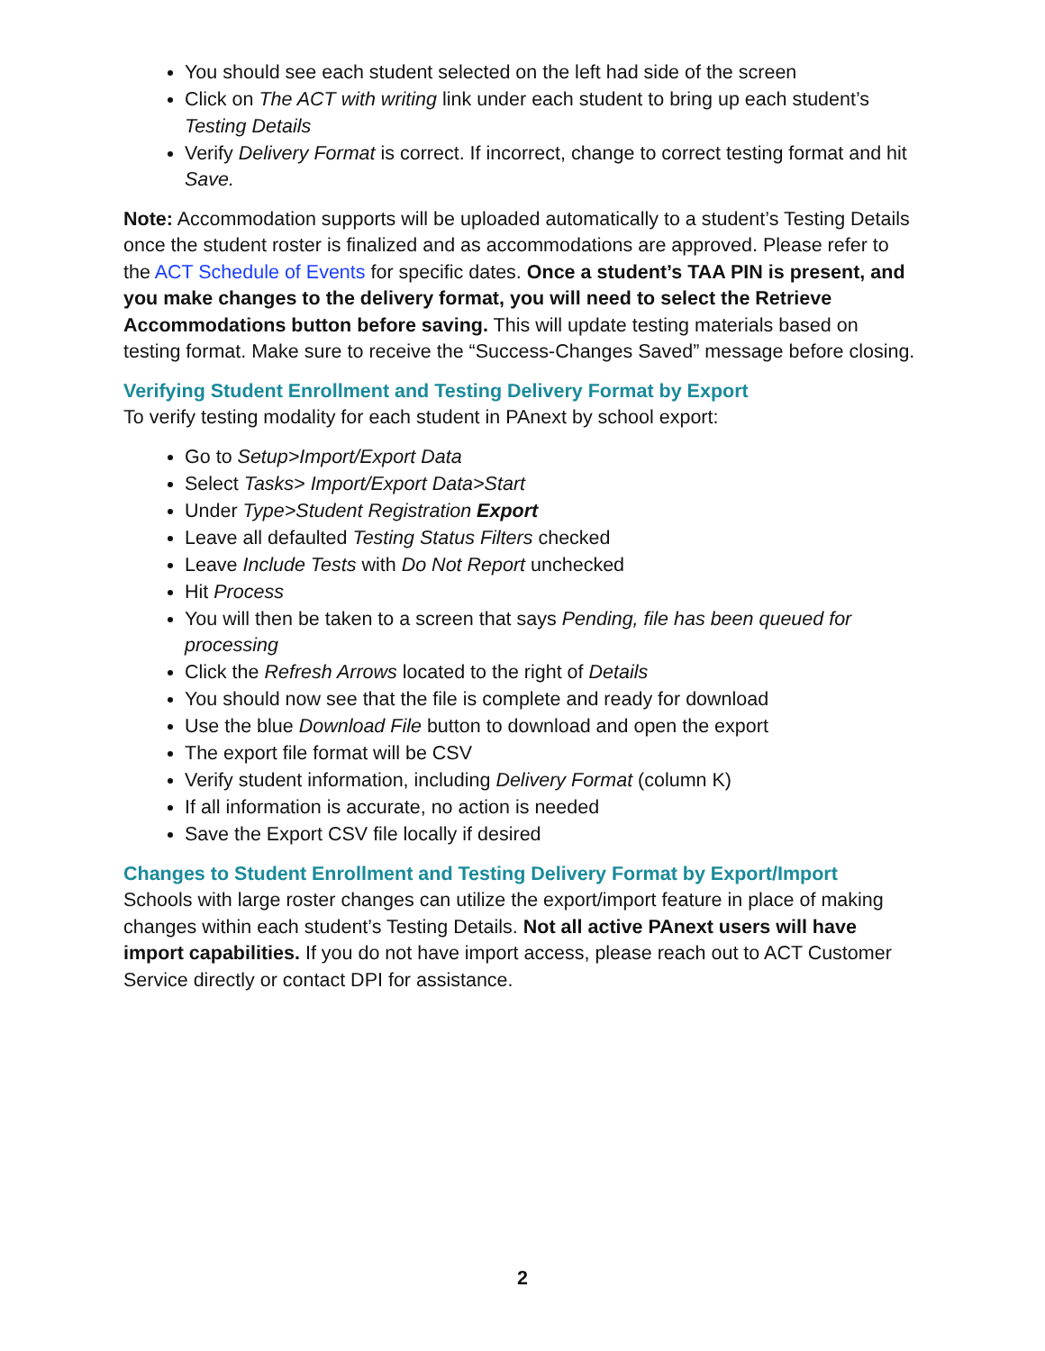You should see each student selected on the left had side of the screen
Click on The ACT with writing link under each student to bring up each student’s Testing Details
Verify Delivery Format is correct. If incorrect, change to correct testing format and hit Save.
Note: Accommodation supports will be uploaded automatically to a student’s Testing Details once the student roster is finalized and as accommodations are approved. Please refer to the ACT Schedule of Events for specific dates. Once a student’s TAA PIN is present, and you make changes to the delivery format, you will need to select the Retrieve Accommodations button before saving. This will update testing materials based on testing format. Make sure to receive the “Success-Changes Saved” message before closing.
Verifying Student Enrollment and Testing Delivery Format by Export
To verify testing modality for each student in PAnext by school export:
Go to Setup>Import/Export Data
Select Tasks> Import/Export Data>Start
Under Type>Student Registration Export
Leave all defaulted Testing Status Filters checked
Leave Include Tests with Do Not Report unchecked
Hit Process
You will then be taken to a screen that says Pending, file has been queued for processing
Click the Refresh Arrows located to the right of Details
You should now see that the file is complete and ready for download
Use the blue Download File button to download and open the export
The export file format will be CSV
Verify student information, including Delivery Format (column K)
If all information is accurate, no action is needed
Save the Export CSV file locally if desired
Changes to Student Enrollment and Testing Delivery Format by Export/Import
Schools with large roster changes can utilize the export/import feature in place of making changes within each student’s Testing Details. Not all active PAnext users will have import capabilities. If you do not have import access, please reach out to ACT Customer Service directly or contact DPI for assistance.
2